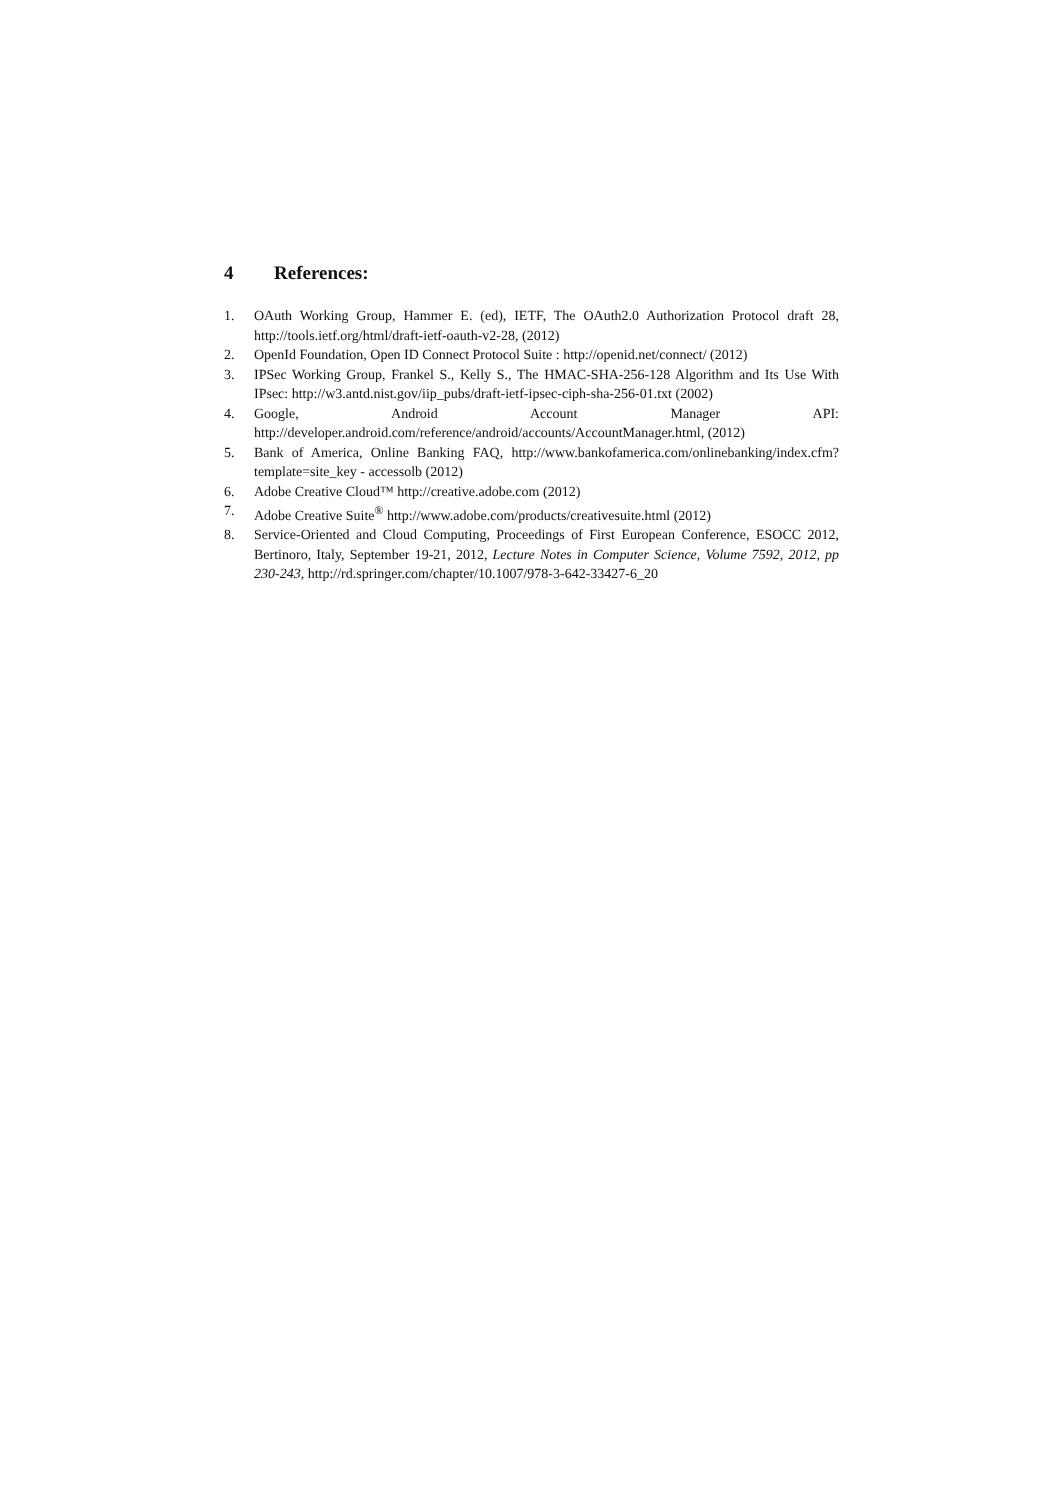4 References:
1. OAuth Working Group, Hammer E. (ed), IETF, The OAuth2.0 Authorization Protocol draft 28, http://tools.ietf.org/html/draft-ietf-oauth-v2-28, (2012)
2. OpenId Foundation, Open ID Connect Protocol Suite : http://openid.net/connect/ (2012)
3. IPSec Working Group, Frankel S., Kelly S., The HMAC-SHA-256-128 Algorithm and Its Use With IPsec: http://w3.antd.nist.gov/iip_pubs/draft-ietf-ipsec-ciph-sha-256-01.txt (2002)
4. Google, Android Account Manager API: http://developer.android.com/reference/android/accounts/AccountManager.html, (2012)
5. Bank of America, Online Banking FAQ, http://www.bankofamerica.com/onlinebanking/index.cfm?template=site_key - accessolb (2012)
6. Adobe Creative Cloud™ http://creative.adobe.com (2012)
7. Adobe Creative Suite<sup>®</sup> http://www.adobe.com/products/creativesuite.html (2012)
8. Service-Oriented and Cloud Computing, Proceedings of First European Conference, ESOCC 2012, Bertinoro, Italy, September 19-21, 2012, Lecture Notes in Computer Science, Volume 7592, 2012, pp 230-243, http://rd.springer.com/chapter/10.1007/978-3-642-33427-6_20